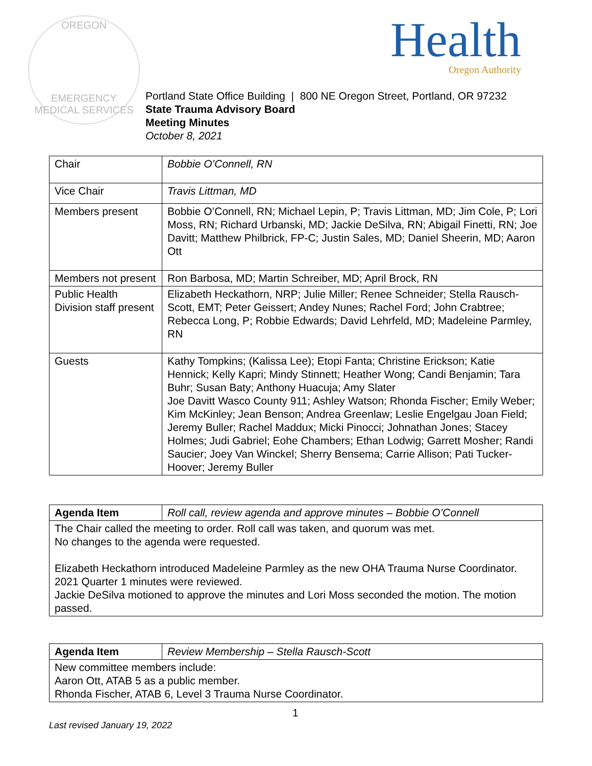OREGON
EMERGENCY MEDICAL SERVICES
Health
Oregon Authority
Portland State Office Building | 800 NE Oregon Street, Portland, OR 97232
State Trauma Advisory Board
Meeting Minutes
October 8, 2021
| Chair | Bobbie O’Connell, RN |
| Vice Chair | Travis Littman, MD |
| Members present | Bobbie O’Connell, RN; Michael Lepin, P; Travis Littman, MD; Jim Cole, P; Lori Moss, RN; Richard Urbanski, MD; Jackie DeSilva, RN; Abigail Finetti, RN; Joe Davitt; Matthew Philbrick, FP-C; Justin Sales, MD; Daniel Sheerin, MD; Aaron Ott |
| Members not present | Ron Barbosa, MD; Martin Schreiber, MD; April Brock, RN |
| Public Health Division staff present | Elizabeth Heckathorn, NRP; Julie Miller; Renee Schneider; Stella Rausch-Scott, EMT; Peter Geissert; Andey Nunes; Rachel Ford; John Crabtree; Rebecca Long, P; Robbie Edwards; David Lehrfeld, MD; Madeleine Parmley, RN |
| Guests | Kathy Tompkins; (Kalissa Lee); Etopi Fanta; Christine Erickson; Katie Hennick; Kelly Kapri; Mindy Stinnett; Heather Wong; Candi Benjamin; Tara Buhr; Susan Baty; Anthony Huacuja; Amy Slater Joe Davitt Wasco County 911; Ashley Watson; Rhonda Fischer; Emily Weber; Kim McKinley; Jean Benson; Andrea Greenlaw; Leslie Engelgau Joan Field; Jeremy Buller; Rachel Maddux; Micki Pinocci; Johnathan Jones; Stacey Holmes; Judi Gabriel; Eohe Chambers; Ethan Lodwig; Garrett Mosher; Randi Saucier; Joey Van Winckel; Sherry Bensema; Carrie Allison; Pati Tucker-Hoover; Jeremy Buller |
| Agenda Item | Roll call, review agenda and approve minutes – Bobbie O’Connell |
| The Chair called the meeting to order. Roll call was taken, and quorum was met. No changes to the agenda were requested. Elizabeth Heckathorn introduced Madeleine Parmley as the new OHA Trauma Nurse Coordinator. 2021 Quarter 1 minutes were reviewed. Jackie DeSilva motioned to approve the minutes and Lori Moss seconded the motion. The motion passed. | |
| Agenda Item | Review Membership – Stella Rausch-Scott |
| New committee members include: Aaron Ott, ATAB 5 as a public member. Rhonda Fischer, ATAB 6, Level 3 Trauma Nurse Coordinator. | |
1
Last revised January 19, 2022